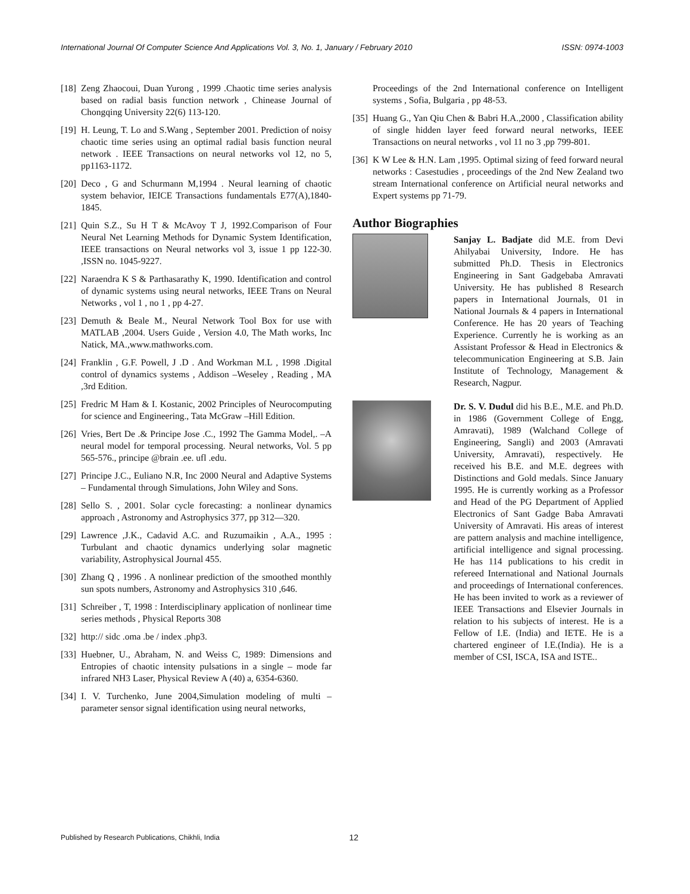International Journal Of Computer Science And Applications Vol. 3, No. 1, January / February 2010 ISSN: 0974-1003
[18] Zeng Zhaocoui, Duan Yurong , 1999 .Chaotic time series analysis based on radial basis function network , Chinease Journal of Chongqing University 22(6) 113-120.
[19] H. Leung, T. Lo and S.Wang , September 2001. Prediction of noisy chaotic time series using an optimal radial basis function neural network . IEEE Transactions on neural networks vol 12, no 5, pp1163-1172.
[20] Deco , G and Schurmann M,1994 . Neural learning of chaotic system behavior, IEICE Transactions fundamentals E77(A),1840-1845.
[21] Quin S.Z., Su H T & McAvoy T J, 1992.Comparison of Four Neural Net Learning Methods for Dynamic System Identification, IEEE transactions on Neural networks vol 3, issue 1 pp 122-30. ,ISSN no. 1045-9227.
[22] Naraendra K S & Parthasarathy K, 1990. Identification and control of dynamic systems using neural networks, IEEE Trans on Neural Networks , vol 1 , no 1 , pp 4-27.
[23] Demuth & Beale M., Neural Network Tool Box for use with MATLAB ,2004. Users Guide , Version 4.0, The Math works, Inc Natick, MA.,www.mathworks.com.
[24] Franklin , G.F. Powell, J .D . And Workman M.L , 1998 .Digital control of dynamics systems , Addison –Weseley , Reading , MA ,3rd Edition.
[25] Fredric M Ham & I. Kostanic, 2002 Principles of Neurocomputing for science and Engineering., Tata McGraw –Hill Edition.
[26] Vries, Bert De .& Principe Jose .C., 1992 The Gamma Model,. –A neural model for temporal processing. Neural networks, Vol. 5 pp 565-576., principe @brain .ee. ufl .edu.
[27] Principe J.C., Euliano N.R, Inc 2000 Neural and Adaptive Systems – Fundamental through Simulations, John Wiley and Sons.
[28] Sello S. , 2001. Solar cycle forecasting: a nonlinear dynamics approach , Astronomy and Astrophysics 377, pp 312—320.
[29] Lawrence ,J.K., Cadavid A.C. and Ruzumaikin , A.A., 1995 : Turbulant and chaotic dynamics underlying solar magnetic variability, Astrophysical Journal 455.
[30] Zhang Q , 1996 . A nonlinear prediction of the smoothed monthly sun spots numbers, Astronomy and Astrophysics 310 ,646.
[31] Schreiber , T, 1998 : Interdisciplinary application of nonlinear time series methods , Physical Reports 308
[32] http:// sidc .oma .be / index .php3.
[33] Huebner, U., Abraham, N. and Weiss C, 1989: Dimensions and Entropies of chaotic intensity pulsations in a single – mode far infrared NH3 Laser, Physical Review A (40) a, 6354-6360.
[34] I. V. Turchenko, June 2004,Simulation modeling of multi –parameter sensor signal identification using neural networks,
Proceedings of the 2nd International conference on Intelligent systems , Sofia, Bulgaria , pp 48-53.
[35] Huang G., Yan Qiu Chen & Babri H.A.,2000 , Classification ability of single hidden layer feed forward neural networks, IEEE Transactions on neural networks , vol 11 no 3 ,pp 799-801.
[36] K W Lee & H.N. Lam ,1995. Optimal sizing of feed forward neural networks : Casestudies , proceedings of the 2nd New Zealand two stream International conference on Artificial neural networks and Expert systems pp 71-79.
Author Biographies
Sanjay L. Badjate did M.E. from Devi Ahilyabai University, Indore. He has submitted Ph.D. Thesis in Electronics Engineering in Sant Gadgebaba Amravati University. He has published 8 Research papers in International Journals, 01 in National Journals & 4 papers in International Conference. He has 20 years of Teaching Experience. Currently he is working as an Assistant Professor & Head in Electronics & telecommunication Engineering at S.B. Jain Institute of Technology, Management & Research, Nagpur.
Dr. S. V. Dudul did his B.E., M.E. and Ph.D. in 1986 (Government College of Engg, Amravati), 1989 (Walchand College of Engineering, Sangli) and 2003 (Amravati University, Amravati), respectively. He received his B.E. and M.E. degrees with Distinctions and Gold medals. Since January 1995. He is currently working as a Professor and Head of the PG Department of Applied Electronics of Sant Gadge Baba Amravati University of Amravati. His areas of interest are pattern analysis and machine intelligence, artificial intelligence and signal processing. He has 114 publications to his credit in refereed International and National Journals and proceedings of International conferences. He has been invited to work as a reviewer of IEEE Transactions and Elsevier Journals in relation to his subjects of interest. He is a Fellow of I.E. (India) and IETE. He is a chartered engineer of I.E.(India). He is a member of CSI, ISCA, ISA and ISTE..
Published by Research Publications, Chikhli, India 12